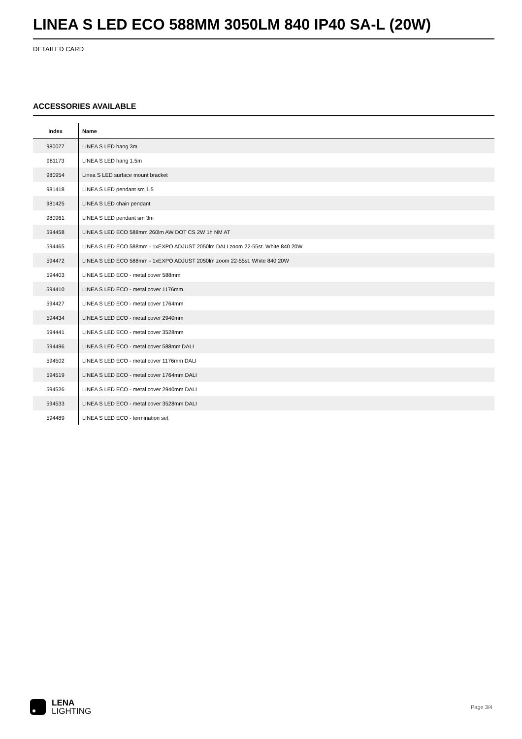LINEA S LED ECO 588MM 3050LM 840 IP40 SA-L (20W)
DETAILED CARD
ACCESSORIES AVAILABLE
| index | Name |
| --- | --- |
| 980077 | LINEA S LED hang 3m |
| 981173 | LINEA S LED hang 1.5m |
| 980954 | Linea S LED surface mount bracket |
| 981418 | LINEA S LED pendant sm 1.5 |
| 981425 | LINEA S LED chain pendant |
| 980961 | LINEA S LED pendant sm 3m |
| 594458 | LINEA S LED ECO 588mm 260lm AW DOT CS 2W 1h NM AT |
| 594465 | LINEA S LED ECO 588mm - 1xEXPO ADJUST 2050lm DALI zoom 22-55st. White 840 20W |
| 594472 | LINEA S LED ECO 588mm - 1xEXPO ADJUST 2050lm zoom 22-55st. White 840 20W |
| 594403 | LINEA S LED ECO - metal cover 588mm |
| 594410 | LINEA S LED ECO - metal cover 1176mm |
| 594427 | LINEA S LED ECO - metal cover 1764mm |
| 594434 | LINEA S LED ECO - metal cover 2940mm |
| 594441 | LINEA S LED ECO - metal cover 3528mm |
| 594496 | LINEA S LED ECO - metal cover 588mm DALI |
| 594502 | LINEA S LED ECO - metal cover 1176mm DALI |
| 594519 | LINEA S LED ECO - metal cover 1764mm DALI |
| 594526 | LINEA S LED ECO - metal cover 2940mm DALI |
| 594533 | LINEA S LED ECO - metal cover 3528mm DALI |
| 594489 | LINEA S LED ECO - termination set |
LENA
LIGHTING
Page 3/4